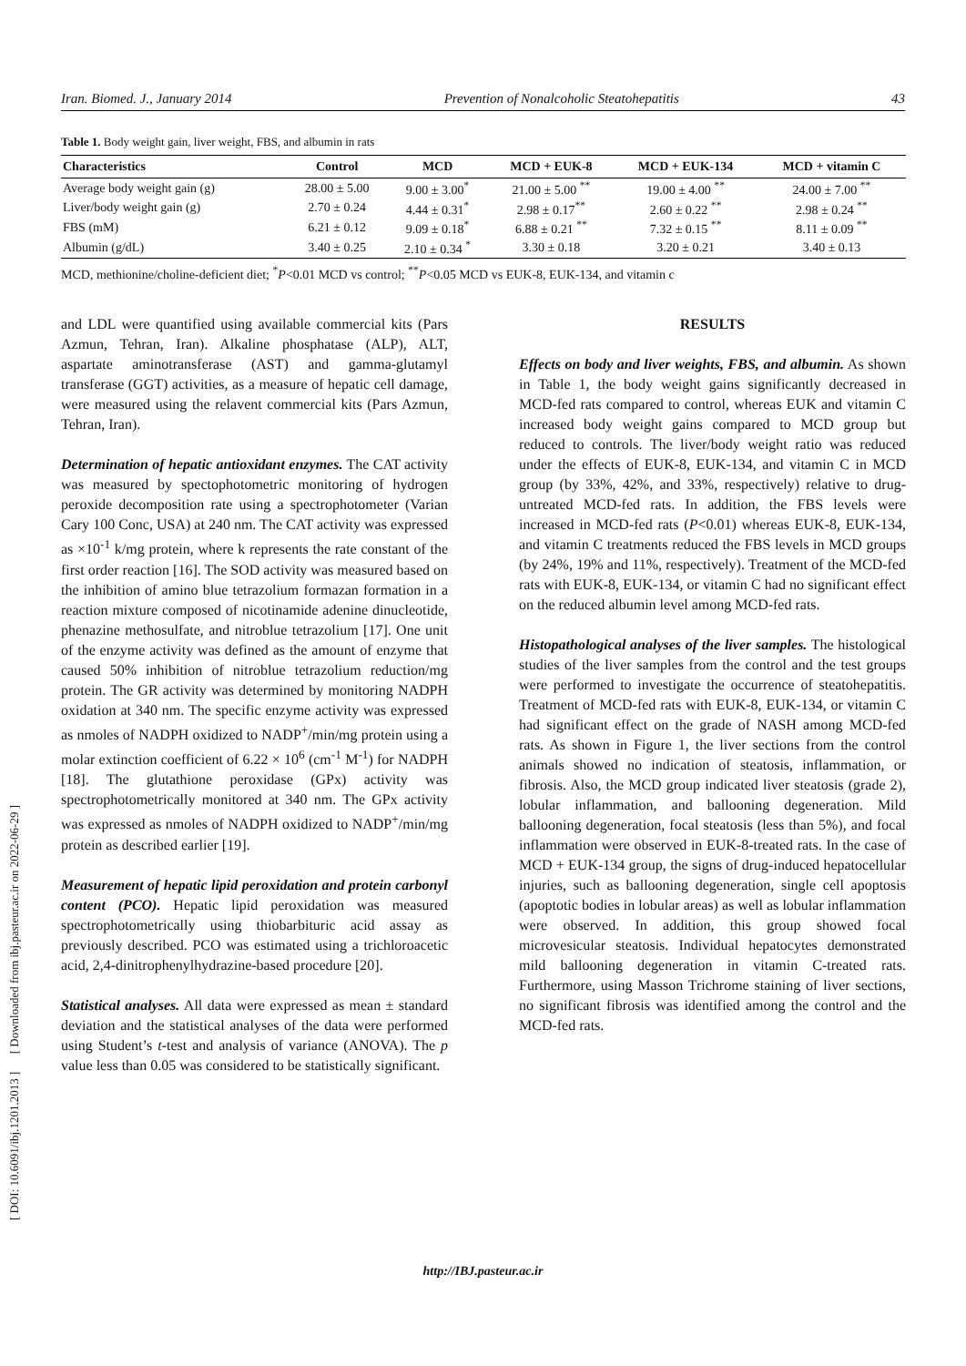Iran. Biomed. J., January 2014 Prevention of Nonalcoholic Steatohepatitis 43
Table 1. Body weight gain, liver weight, FBS, and albumin in rats
| Characteristics | Control | MCD | MCD + EUK-8 | MCD + EUK-134 | MCD + vitamin C |
| --- | --- | --- | --- | --- | --- |
| Average body weight gain (g) | 28.00 ± 5.00 | 9.00 ± 3.00<sup>*</sup> | 21.00 ± 5.00 <sup>**</sup> | 19.00 ± 4.00 <sup>**</sup> | 24.00 ± 7.00 <sup>**</sup> |
| Liver/body weight gain (g) | 2.70 ± 0.24 | 4.44 ± 0.31<sup>*</sup> | 2.98 ± 0.17<sup>**</sup> | 2.60 ± 0.22 <sup>**</sup> | 2.98 ± 0.24 <sup>**</sup> |
| FBS (mM) | 6.21 ± 0.12 | 9.09 ± 0.18<sup>*</sup> | 6.88 ± 0.21 <sup>**</sup> | 7.32 ± 0.15 <sup>**</sup> | 8.11 ± 0.09 <sup>**</sup> |
| Albumin (g/dL) | 3.40 ± 0.25 | 2.10 ± 0.34 <sup>*</sup> | 3.30 ± 0.18 | 3.20 ± 0.21 | 3.40 ± 0.13 |
MCD, methionine/choline-deficient diet; <sup>*</sup>P<0.01 MCD vs control; <sup>**</sup>P<0.05 MCD vs EUK-8, EUK-134, and vitamin c
and LDL were quantified using available commercial kits (Pars Azmun, Tehran, Iran). Alkaline phosphatase (ALP), ALT, aspartate aminotransferase (AST) and gamma-glutamyl transferase (GGT) activities, as a measure of hepatic cell damage, were measured using the relavent commercial kits (Pars Azmun, Tehran, Iran).
Determination of hepatic antioxidant enzymes. The CAT activity was measured by spectophotometric monitoring of hydrogen peroxide decomposition rate using a spectrophotometer (Varian Cary 100 Conc, USA) at 240 nm. The CAT activity was expressed as ×10<sup>-1</sup> k/mg protein, where k represents the rate constant of the first order reaction [16]. The SOD activity was measured based on the inhibition of amino blue tetrazolium formazan formation in a reaction mixture composed of nicotinamide adenine dinucleotide, phenazine methosulfate, and nitroblue tetrazolium [17]. One unit of the enzyme activity was defined as the amount of enzyme that caused 50% inhibition of nitroblue tetrazolium reduction/mg protein. The GR activity was determined by monitoring NADPH oxidation at 340 nm. The specific enzyme activity was expressed as nmoles of NADPH oxidized to NADP<sup>+</sup>/min/mg protein using a molar extinction coefficient of 6.22 × 10<sup>6</sup> (cm<sup>-1</sup> M<sup>-1</sup>) for NADPH [18]. The glutathione peroxidase (GPx) activity was spectrophotometrically monitored at 340 nm. The GPx activity was expressed as nmoles of NADPH oxidized to NADP<sup>+</sup>/min/mg protein as described earlier [19].
Measurement of hepatic lipid peroxidation and protein carbonyl content (PCO). Hepatic lipid peroxidation was measured spectrophotometrically using thiobarbituric acid assay as previously described. PCO was estimated using a trichloroacetic acid, 2,4-dinitrophenylhydrazine-based procedure [20].
Statistical analyses. All data were expressed as mean ± standard deviation and the statistical analyses of the data were performed using Student’s t-test and analysis of variance (ANOVA). The p value less than 0.05 was considered to be statistically significant.
RESULTS
Effects on body and liver weights, FBS, and albumin. As shown in Table 1, the body weight gains significantly decreased in MCD-fed rats compared to control, whereas EUK and vitamin C increased body weight gains compared to MCD group but reduced to controls. The liver/body weight ratio was reduced under the effects of EUK-8, EUK-134, and vitamin C in MCD group (by 33%, 42%, and 33%, respectively) relative to drug-untreated MCD-fed rats. In addition, the FBS levels were increased in MCD-fed rats (P<0.01) whereas EUK-8, EUK-134, and vitamin C treatments reduced the FBS levels in MCD groups (by 24%, 19% and 11%, respectively). Treatment of the MCD-fed rats with EUK-8, EUK-134, or vitamin C had no significant effect on the reduced albumin level among MCD-fed rats.
Histopathological analyses of the liver samples. The histological studies of the liver samples from the control and the test groups were performed to investigate the occurrence of steatohepatitis. Treatment of MCD-fed rats with EUK-8, EUK-134, or vitamin C had significant effect on the grade of NASH among MCD-fed rats. As shown in Figure 1, the liver sections from the control animals showed no indication of steatosis, inflammation, or fibrosis. Also, the MCD group indicated liver steatosis (grade 2), lobular inflammation, and ballooning degeneration. Mild ballooning degeneration, focal steatosis (less than 5%), and focal inflammation were observed in EUK-8-treated rats. In the case of MCD + EUK-134 group, the signs of drug-induced hepatocellular injuries, such as ballooning degeneration, single cell apoptosis (apoptotic bodies in lobular areas) as well as lobular inflammation were observed. In addition, this group showed focal microvesicular steatosis. Individual hepatocytes demonstrated mild ballooning degeneration in vitamin C-treated rats. Furthermore, using Masson Trichrome staining of liver sections, no significant fibrosis was identified among the control and the MCD-fed rats.
[ DOI: 10.6091/ibj.1201.2013 ] [ Downloaded from ibj.pasteur.ac.ir on 2022-06-29 ]
http://IBJ.pasteur.ac.ir